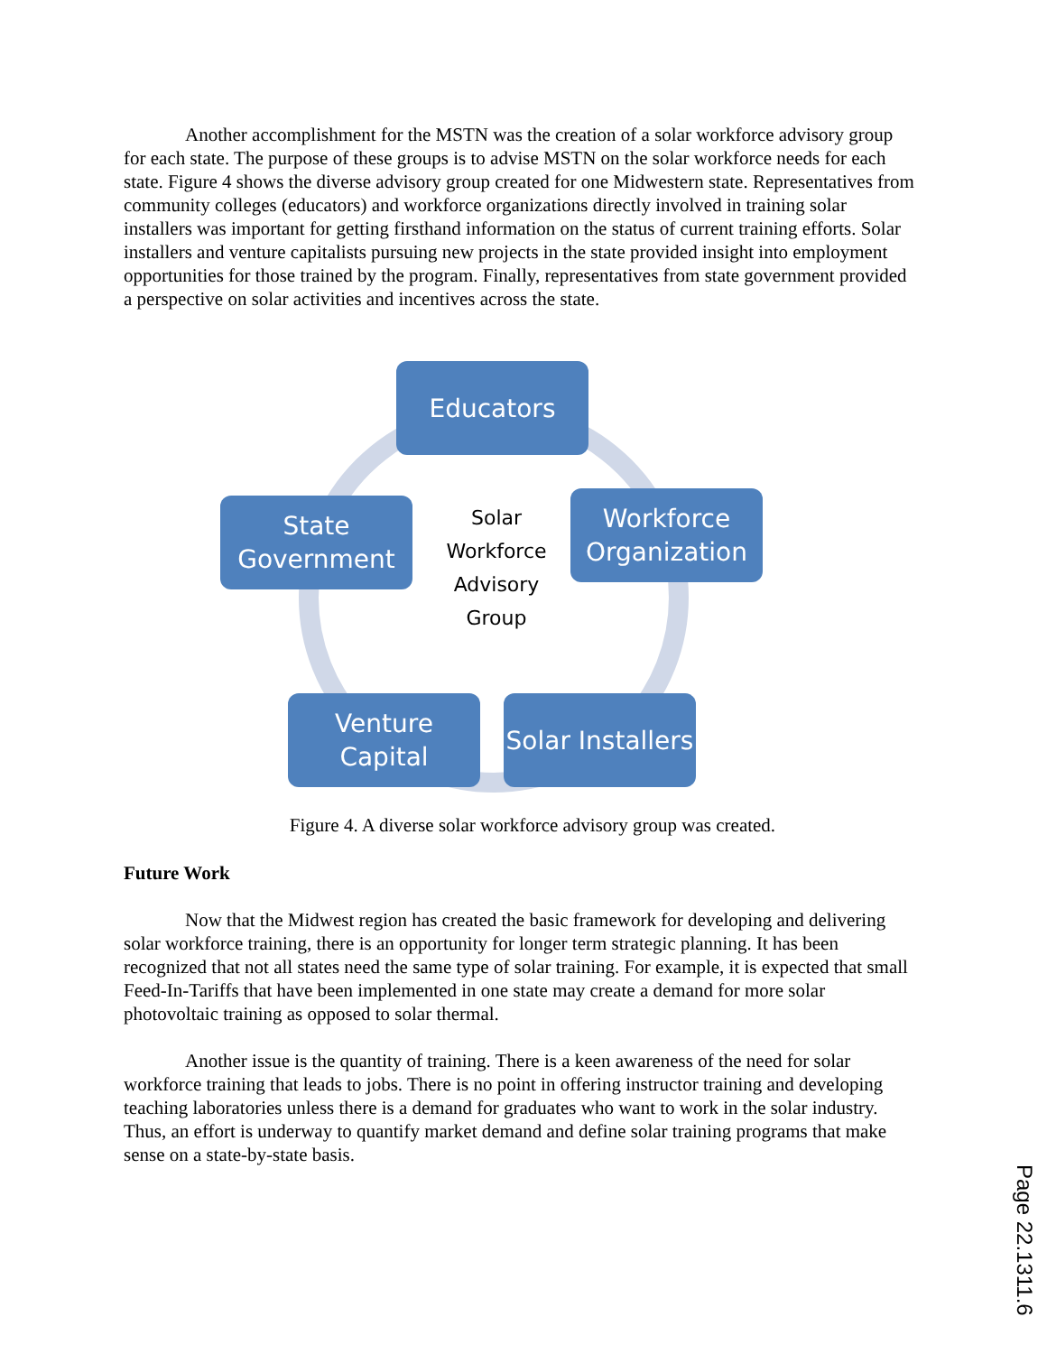Another accomplishment for the MSTN was the creation of a solar workforce advisory group for each state. The purpose of these groups is to advise MSTN on the solar workforce needs for each state. Figure 4 shows the diverse advisory group created for one Midwestern state. Representatives from community colleges (educators) and workforce organizations directly involved in training solar installers was important for getting firsthand information on the status of current training efforts. Solar installers and venture capitalists pursuing new projects in the state provided insight into employment opportunities for those trained by the program. Finally, representatives from state government provided a perspective on solar activities and incentives across the state.
Educators
Workforce Organization
Solar Installers
Venture Capital
State Government
Solar Workforce Advisory Group
Figure 4. A diverse solar workforce advisory group was created.
Future Work
Now that the Midwest region has created the basic framework for developing and delivering solar workforce training, there is an opportunity for longer term strategic planning. It has been recognized that not all states need the same type of solar training. For example, it is expected that small Feed-In-Tariffs that have been implemented in one state may create a demand for more solar photovoltaic training as opposed to solar thermal.
Another issue is the quantity of training. There is a keen awareness of the need for solar workforce training that leads to jobs. There is no point in offering instructor training and developing teaching laboratories unless there is a demand for graduates who want to work in the solar industry. Thus, an effort is underway to quantify market demand and define solar training programs that make sense on a state-by-state basis.
Page 22.1311.6